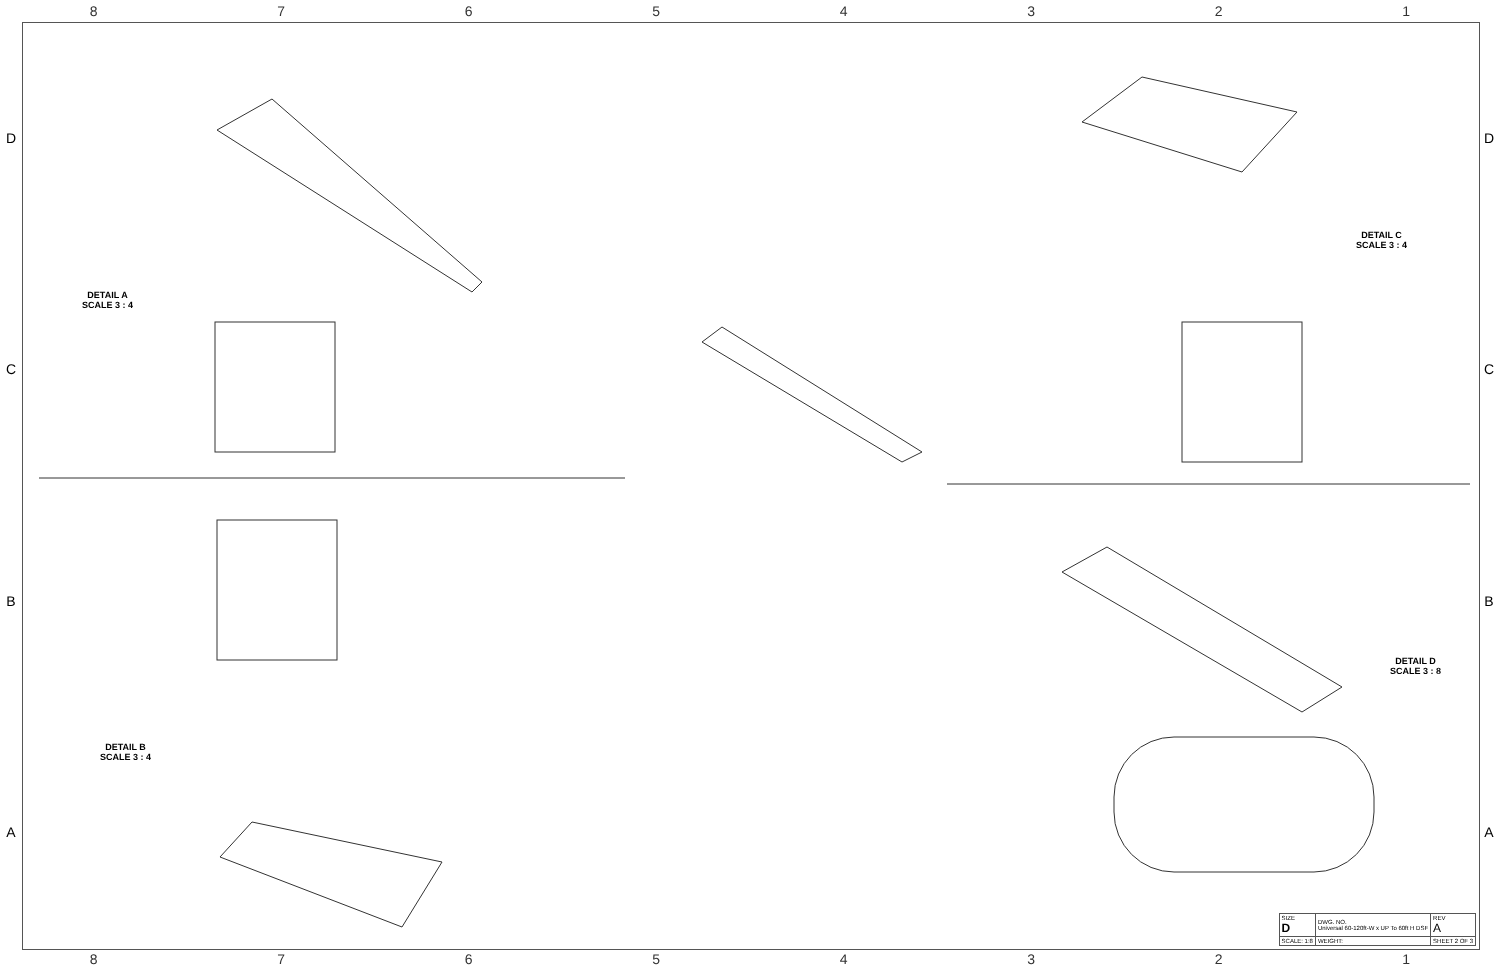8 7 6 5 4 3 2 1
D
C
B
A
DETAIL A
SCALE 3 : 4
DETAIL B
SCALE 3 : 4
DETAIL C
SCALE 3 : 4
DETAIL D
SCALE 3 : 8
| SIZE D | DWG. NO. Universal 60-120ft-W x UP To 60ft H DSF | REV A |
| SCALE: 1:8 | WEIGHT: | SHEET 2 OF 3 |
D
C
B
A
8 7 6 5 4 3 2 1